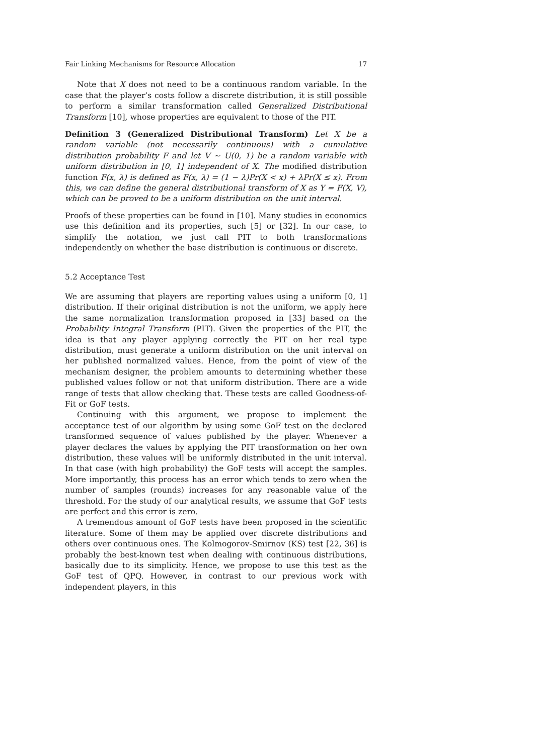Fair Linking Mechanisms for Resource Allocation 17
Note that X does not need to be a continuous random variable. In the case that the player’s costs follow a discrete distribution, it is still possible to perform a similar transformation called Generalized Distributional Transform [10], whose properties are equivalent to those of the PIT.
Definition 3 (Generalized Distributional Transform) Let X be a random variable (not necessarily continuous) with a cumulative distribution probability F and let V ∼ U(0, 1) be a random variable with uniform distribution in [0, 1] independent of X. The modified distribution function F(x, λ) is defined as F(x, λ) = (1 − λ)Pr(X < x) + λPr(X ≤ x). From this, we can define the general distributional transform of X as Y = F(X, V), which can be proved to be a uniform distribution on the unit interval.
Proofs of these properties can be found in [10]. Many studies in economics use this definition and its properties, such [5] or [32]. In our case, to simplify the notation, we just call PIT to both transformations independently on whether the base distribution is continuous or discrete.
5.2 Acceptance Test
We are assuming that players are reporting values using a uniform [0, 1] distribution. If their original distribution is not the uniform, we apply here the same normalization transformation proposed in [33] based on the Probability Integral Transform (PIT). Given the properties of the PIT, the idea is that any player applying correctly the PIT on her real type distribution, must generate a uniform distribution on the unit interval on her published normalized values. Hence, from the point of view of the mechanism designer, the problem amounts to determining whether these published values follow or not that uniform distribution. There are a wide range of tests that allow checking that. These tests are called Goodness-of-Fit or GoF tests.
Continuing with this argument, we propose to implement the acceptance test of our algorithm by using some GoF test on the declared transformed sequence of values published by the player. Whenever a player declares the values by applying the PIT transformation on her own distribution, these values will be uniformly distributed in the unit interval. In that case (with high probability) the GoF tests will accept the samples. More importantly, this process has an error which tends to zero when the number of samples (rounds) increases for any reasonable value of the threshold. For the study of our analytical results, we assume that GoF tests are perfect and this error is zero.
A tremendous amount of GoF tests have been proposed in the scientific literature. Some of them may be applied over discrete distributions and others over continuous ones. The Kolmogorov-Smirnov (KS) test [22, 36] is probably the best-known test when dealing with continuous distributions, basically due to its simplicity. Hence, we propose to use this test as the GoF test of QPQ. However, in contrast to our previous work with independent players, in this